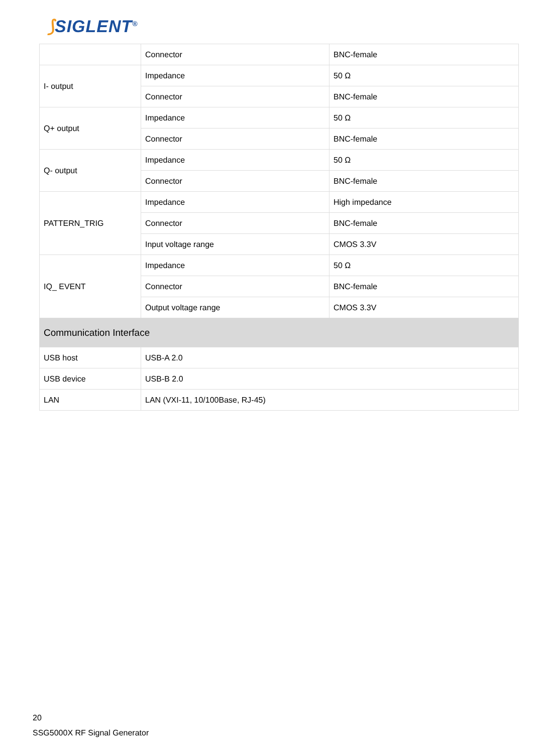⟆SIGLENT<sup>®</sup>
| | Connector | BNC-female |
| I- output | Impedance | 50 Ω |
| | Connector | BNC-female |
| Q+ output | Impedance | 50 Ω |
| | Connector | BNC-female |
| Q- output | Impedance | 50 Ω |
| | Connector | BNC-female |
| PATTERN_TRIG | Impedance | High impedance |
| | Connector | BNC-female |
| | Input voltage range | CMOS 3.3V |
| IQ_ EVENT | Impedance | 50 Ω |
| | Connector | BNC-female |
| | Output voltage range | CMOS 3.3V |
| Communication Interface | | |
| USB host | USB-A 2.0 | |
| USB device | USB-B 2.0 | |
| LAN | LAN (VXI-11, 10/100Base, RJ-45) | |
20
SSG5000X RF Signal Generator